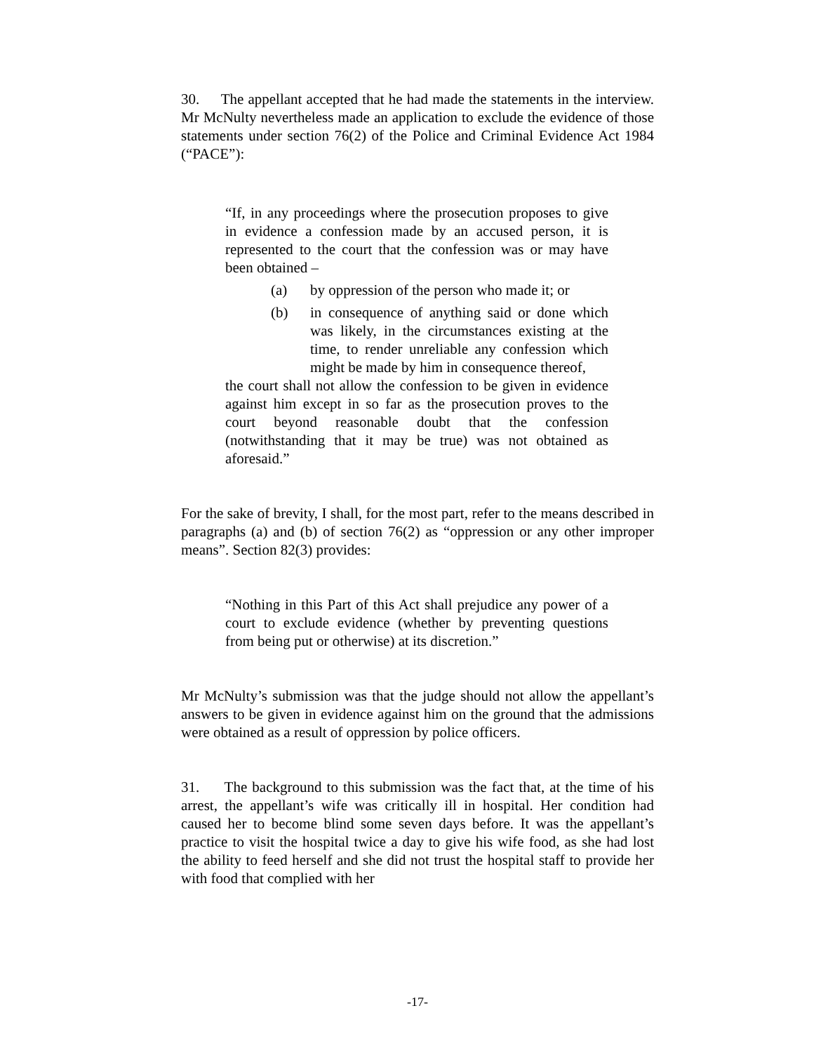30. The appellant accepted that he had made the statements in the interview. Mr McNulty nevertheless made an application to exclude the evidence of those statements under section 76(2) of the Police and Criminal Evidence Act 1984 (“PACE”):
“If, in any proceedings where the prosecution proposes to give in evidence a confession made by an accused person, it is represented to the court that the confession was or may have been obtained –
(a) by oppression of the person who made it; or
(b) in consequence of anything said or done which was likely, in the circumstances existing at the time, to render unreliable any confession which might be made by him in consequence thereof,
the court shall not allow the confession to be given in evidence against him except in so far as the prosecution proves to the court beyond reasonable doubt that the confession (notwithstanding that it may be true) was not obtained as aforesaid.”
For the sake of brevity, I shall, for the most part, refer to the means described in paragraphs (a) and (b) of section 76(2) as “oppression or any other improper means”. Section 82(3) provides:
“Nothing in this Part of this Act shall prejudice any power of a court to exclude evidence (whether by preventing questions from being put or otherwise) at its discretion.”
Mr McNulty’s submission was that the judge should not allow the appellant’s answers to be given in evidence against him on the ground that the admissions were obtained as a result of oppression by police officers.
31. The background to this submission was the fact that, at the time of his arrest, the appellant’s wife was critically ill in hospital. Her condition had caused her to become blind some seven days before. It was the appellant’s practice to visit the hospital twice a day to give his wife food, as she had lost the ability to feed herself and she did not trust the hospital staff to provide her with food that complied with her
-17-